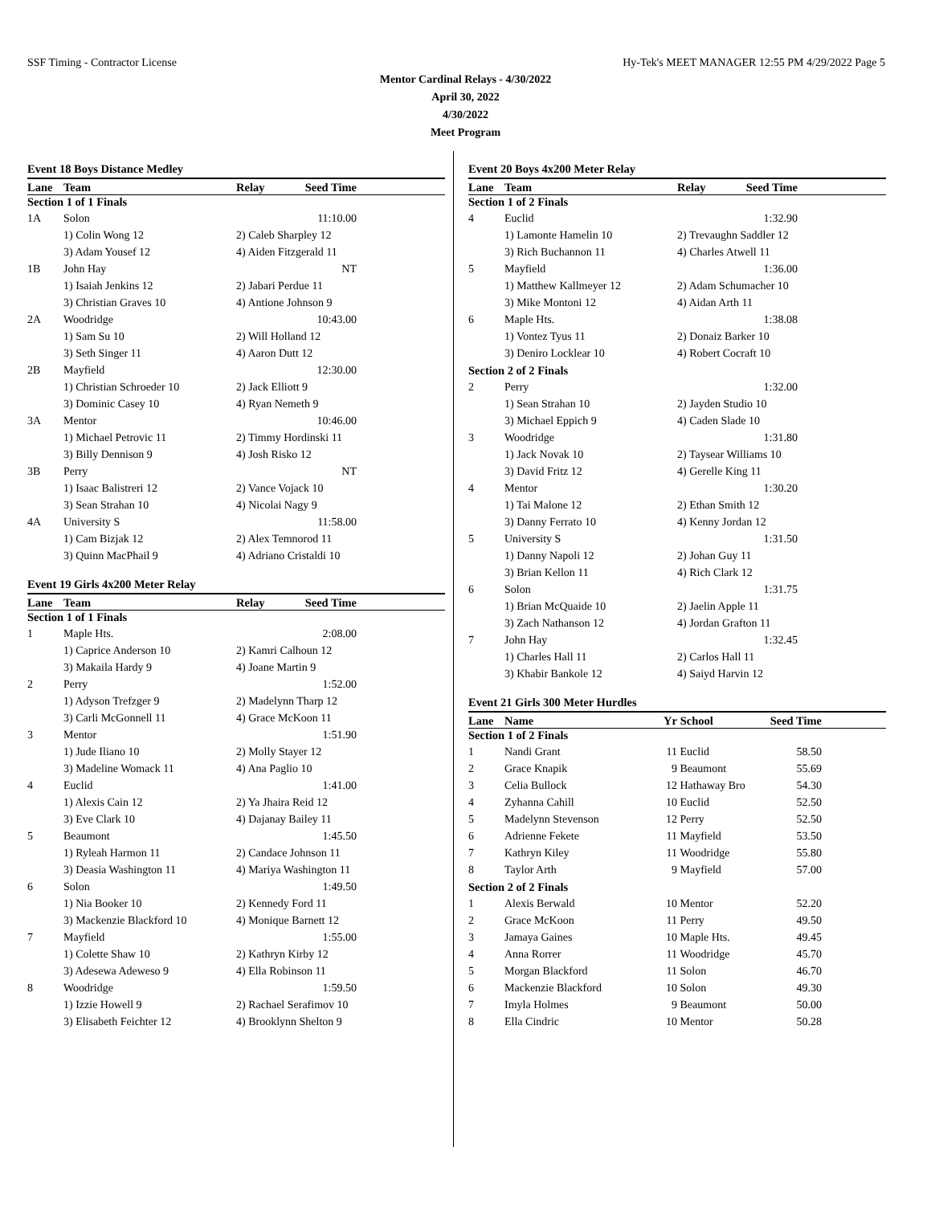SSF Timing - Contractor License Hy-Tek's MEET MANAGER 12:55 PM 4/29/2022 Page 5
Mentor Cardinal Relays - 4/30/2022
April 30, 2022
4/30/2022
Meet Program
Event 18 Boys Distance Medley
| Lane | Team | Relay | Seed Time | |
| --- | --- | --- | --- | --- |
| Section 1 of 1 Finals | | | | |
| 1A | Solon | | 11:10.00 | |
| | 1) Colin Wong 12 | 2) Caleb Sharpley 12 | | |
| | 3) Adam Yousef 12 | 4) Aiden Fitzgerald 11 | | |
| 1B | John Hay | | NT | |
| | 1) Isaiah Jenkins 12 | 2) Jabari Perdue 11 | | |
| | 3) Christian Graves 10 | 4) Antione Johnson 9 | | |
| 2A | Woodridge | | 10:43.00 | |
| | 1) Sam Su 10 | 2) Will Holland 12 | | |
| | 3) Seth Singer 11 | 4) Aaron Dutt 12 | | |
| 2B | Mayfield | | 12:30.00 | |
| | 1) Christian Schroeder 10 | 2) Jack Elliott 9 | | |
| | 3) Dominic Casey 10 | 4) Ryan Nemeth 9 | | |
| 3A | Mentor | | 10:46.00 | |
| | 1) Michael Petrovic 11 | 2) Timmy Hordinski 11 | | |
| | 3) Billy Dennison 9 | 4) Josh Risko 12 | | |
| 3B | Perry | | NT | |
| | 1) Isaac Balistreri 12 | 2) Vance Vojack 10 | | |
| | 3) Sean Strahan 10 | 4) Nicolai Nagy 9 | | |
| 4A | University S | | 11:58.00 | |
| | 1) Cam Bizjak 12 | 2) Alex Temnorod 11 | | |
| | 3) Quinn MacPhail 9 | 4) Adriano Cristaldi 10 | | |
Event 19 Girls 4x200 Meter Relay
| Lane | Team | Relay | Seed Time | |
| --- | --- | --- | --- | --- |
| Section 1 of 1 Finals | | | | |
| 1 | Maple Hts. | | 2:08.00 | |
| | 1) Caprice Anderson 10 | 2) Kamri Calhoun 12 | | |
| | 3) Makaila Hardy 9 | 4) Joane Martin 9 | | |
| 2 | Perry | | 1:52.00 | |
| | 1) Adyson Trefzger 9 | 2) Madelynn Tharp 12 | | |
| | 3) Carli McGonnell 11 | 4) Grace McKoon 11 | | |
| 3 | Mentor | | 1:51.90 | |
| | 1) Jude Iliano 10 | 2) Molly Stayer 12 | | |
| | 3) Madeline Womack 11 | 4) Ana Paglio 10 | | |
| 4 | Euclid | | 1:41.00 | |
| | 1) Alexis Cain 12 | 2) Ya Jhaira Reid 12 | | |
| | 3) Eve Clark 10 | 4) Dajanay Bailey 11 | | |
| 5 | Beaumont | | 1:45.50 | |
| | 1) Ryleah Harmon 11 | 2) Candace Johnson 11 | | |
| | 3) Deasia Washington 11 | 4) Mariya Washington 11 | | |
| 6 | Solon | | 1:49.50 | |
| | 1) Nia Booker 10 | 2) Kennedy Ford 11 | | |
| | 3) Mackenzie Blackford 10 | 4) Monique Barnett 12 | | |
| 7 | Mayfield | | 1:55.00 | |
| | 1) Colette Shaw 10 | 2) Kathryn Kirby 12 | | |
| | 3) Adesewa Adeweso 9 | 4) Ella Robinson 11 | | |
| 8 | Woodridge | | 1:59.50 | |
| | 1) Izzie Howell 9 | 2) Rachael Serafimov 10 | | |
| | 3) Elisabeth Feichter 12 | 4) Brooklynn Shelton 9 | | |
Event 20 Boys 4x200 Meter Relay
| Lane | Team | Relay | Seed Time | |
| --- | --- | --- | --- | --- |
| Section 1 of 2 Finals | | | | |
| 4 | Euclid | | 1:32.90 | |
| | 1) Lamonte Hamelin 10 | 2) Trevaughn Saddler 12 | | |
| | 3) Rich Buchannon 11 | 4) Charles Atwell 11 | | |
| 5 | Mayfield | | 1:36.00 | |
| | 1) Matthew Kallmeyer 12 | 2) Adam Schumacher 10 | | |
| | 3) Mike Montoni 12 | 4) Aidan Arth 11 | | |
| 6 | Maple Hts. | | 1:38.08 | |
| | 1) Vontez Tyus 11 | 2) Donaiz Barker 10 | | |
| | 3) Deniro Locklear 10 | 4) Robert Cocraft 10 | | |
| Section 2 of 2 Finals | | | | |
| 2 | Perry | | 1:32.00 | |
| | 1) Sean Strahan 10 | 2) Jayden Studio 10 | | |
| | 3) Michael Eppich 9 | 4) Caden Slade 10 | | |
| 3 | Woodridge | | 1:31.80 | |
| | 1) Jack Novak 10 | 2) Taysear Williams 10 | | |
| | 3) David Fritz 12 | 4) Gerelle King 11 | | |
| 4 | Mentor | | 1:30.20 | |
| | 1) Tai Malone 12 | 2) Ethan Smith 12 | | |
| | 3) Danny Ferrato 10 | 4) Kenny Jordan 12 | | |
| 5 | University S | | 1:31.50 | |
| | 1) Danny Napoli 12 | 2) Johan Guy 11 | | |
| | 3) Brian Kellon 11 | 4) Rich Clark 12 | | |
| 6 | Solon | | 1:31.75 | |
| | 1) Brian McQuaide 10 | 2) Jaelin Apple 11 | | |
| | 3) Zach Nathanson 12 | 4) Jordan Grafton 11 | | |
| 7 | John Hay | | 1:32.45 | |
| | 1) Charles Hall 11 | 2) Carlos Hall 11 | | |
| | 3) Khabir Bankole 12 | 4) Saiyd Harvin 12 | | |
Event 21 Girls 300 Meter Hurdles
| Lane | Name | Yr | School | Seed Time | |
| --- | --- | --- | --- | --- | --- |
| Section 1 of 2 Finals | | | | | |
| 1 | Nandi Grant | 11 | Euclid | 58.50 | |
| 2 | Grace Knapik | 9 | Beaumont | 55.69 | |
| 3 | Celia Bullock | 12 | Hathaway Bro | 54.30 | |
| 4 | Zyhanna Cahill | 10 | Euclid | 52.50 | |
| 5 | Madelynn Stevenson | 12 | Perry | 52.50 | |
| 6 | Adrienne Fekete | 11 | Mayfield | 53.50 | |
| 7 | Kathryn Kiley | 11 | Woodridge | 55.80 | |
| 8 | Taylor Arth | 9 | Mayfield | 57.00 | |
| Section 2 of 2 Finals | | | | | |
| 1 | Alexis Berwald | 10 | Mentor | 52.20 | |
| 2 | Grace McKoon | 11 | Perry | 49.50 | |
| 3 | Jamaya Gaines | 10 | Maple Hts. | 49.45 | |
| 4 | Anna Rorrer | 11 | Woodridge | 45.70 | |
| 5 | Morgan Blackford | 11 | Solon | 46.70 | |
| 6 | Mackenzie Blackford | 10 | Solon | 49.30 | |
| 7 | Imyla Holmes | 9 | Beaumont | 50.00 | |
| 8 | Ella Cindric | 10 | Mentor | 50.28 | |